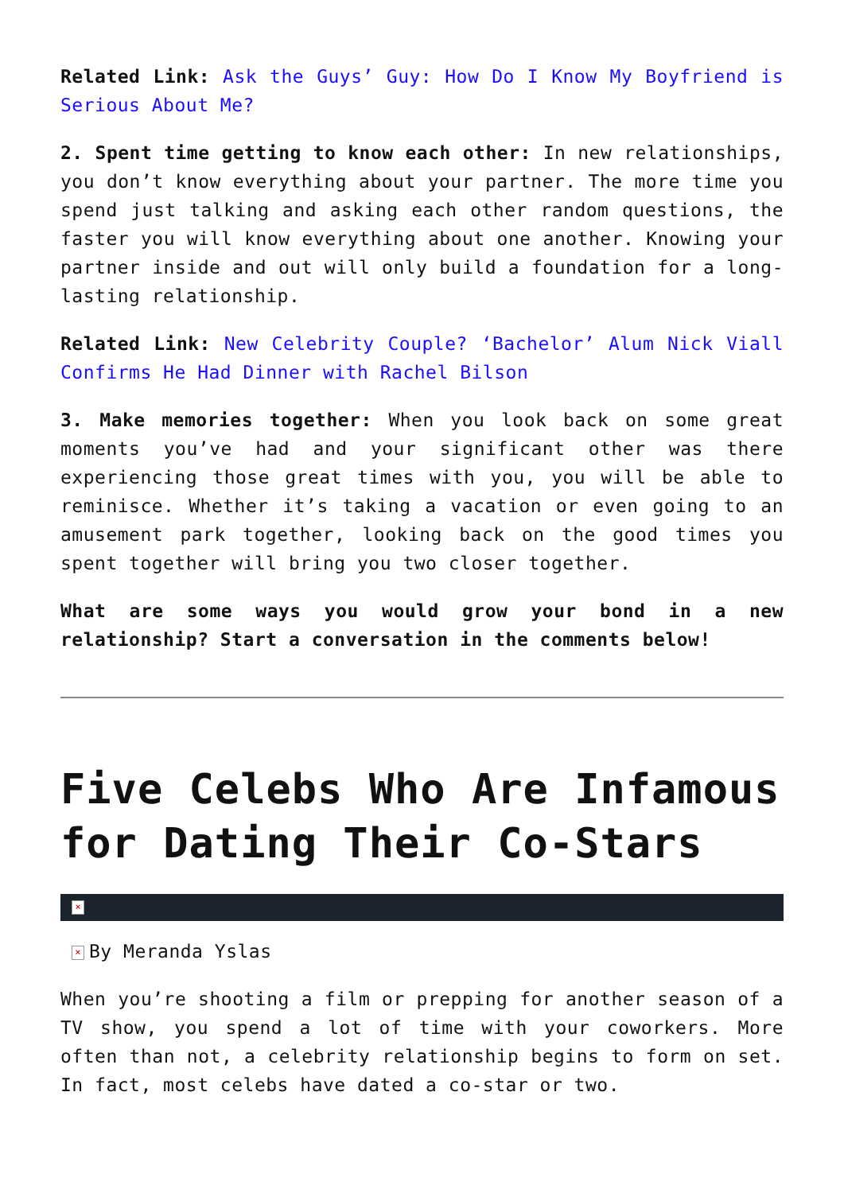Related Link: Ask the Guys’ Guy: How Do I Know My Boyfriend is Serious About Me?
2. Spent time getting to know each other: In new relationships, you don’t know everything about your partner. The more time you spend just talking and asking each other random questions, the faster you will know everything about one another. Knowing your partner inside and out will only build a foundation for a long-lasting relationship.
Related Link: New Celebrity Couple? ‘Bachelor’ Alum Nick Viall Confirms He Had Dinner with Rachel Bilson
3. Make memories together: When you look back on some great moments you’ve had and your significant other was there experiencing those great times with you, you will be able to reminisce. Whether it’s taking a vacation or even going to an amusement park together, looking back on the good times you spent together will bring you two closer together.
What are some ways you would grow your bond in a new relationship? Start a conversation in the comments below!
Five Celebs Who Are Infamous for Dating Their Co-Stars
×
× By Meranda Yslas
When you’re shooting a film or prepping for another season of a TV show, you spend a lot of time with your coworkers. More often than not, a celebrity relationship begins to form on set. In fact, most celebs have dated a co-star or two.